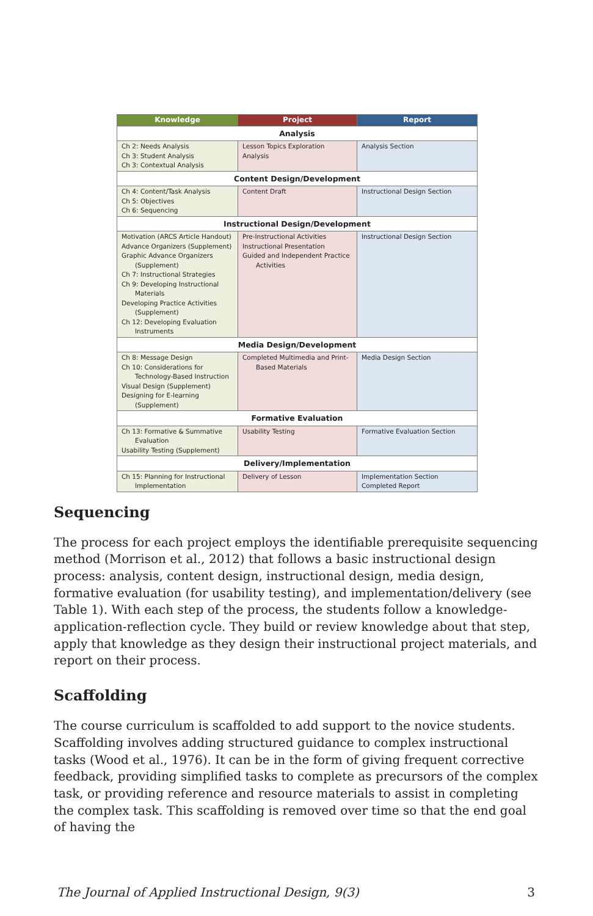| Knowledge | Project | Report |
| --- | --- | --- |
| Analysis | | |
| Ch 2: Needs Analysis Ch 3: Student Analysis Ch 3: Contextual Analysis | Lesson Topics Exploration Analysis | Analysis Section |
| Content Design/Development | | |
| Ch 4: Content/Task Analysis Ch 5: Objectives Ch 6: Sequencing | Content Draft | Instructional Design Section |
| Instructional Design/Development | | |
| Motivation (ARCS Article Handout) Advance Organizers (Supplement) Graphic Advance Organizers (Supplement) Ch 7: Instructional Strategies Ch 9: Developing Instructional Materials Developing Practice Activities (Supplement) Ch 12: Developing Evaluation Instruments | Pre-Instructional Activities Instructional Presentation Guided and Independent Practice Activities | Instructional Design Section |
| Media Design/Development | | |
| Ch 8: Message Design Ch 10: Considerations for Technology-Based Instruction Visual Design (Supplement) Designing for E-learning (Supplement) | Completed Multimedia and Print- Based Materials | Media Design Section |
| Formative Evaluation | | |
| Ch 13: Formative & Summative Evaluation Usability Testing (Supplement) | Usability Testing | Formative Evaluation Section |
| Delivery/Implementation | | |
| Ch 15: Planning for Instructional Implementation | Delivery of Lesson | Implementation Section Completed Report |
Sequencing
The process for each project employs the identifiable prerequisite sequencing method (Morrison et al., 2012) that follows a basic instructional design process: analysis, content design, instructional design, media design, formative evaluation (for usability testing), and implementation/delivery (see Table 1). With each step of the process, the students follow a knowledge-application-reflection cycle. They build or review knowledge about that step, apply that knowledge as they design their instructional project materials, and report on their process.
Scaffolding
The course curriculum is scaffolded to add support to the novice students. Scaffolding involves adding structured guidance to complex instructional tasks (Wood et al., 1976). It can be in the form of giving frequent corrective feedback, providing simplified tasks to complete as precursors of the complex task, or providing reference and resource materials to assist in completing the complex task. This scaffolding is removed over time so that the end goal of having the
The Journal of Applied Instructional Design, 9(3) 3